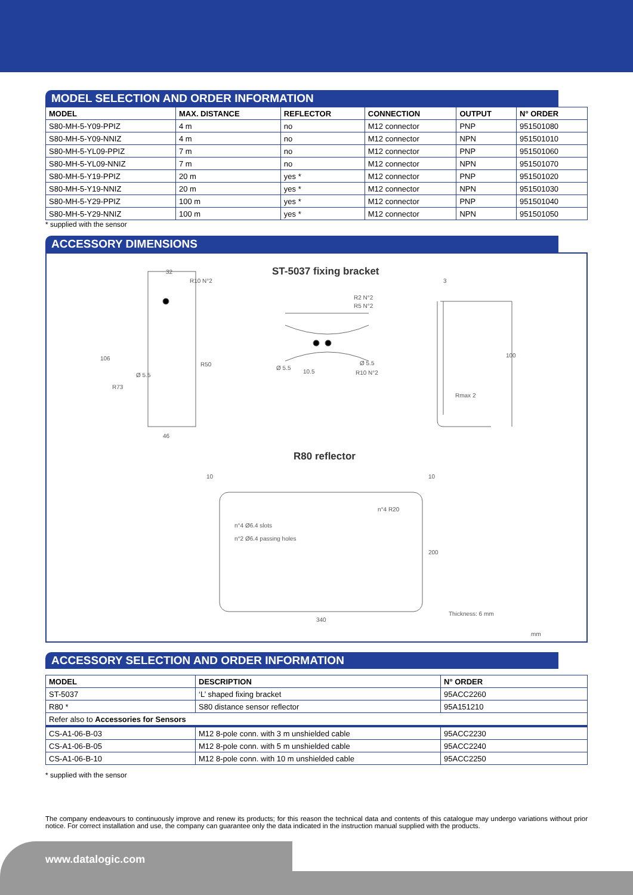MODEL SELECTION AND ORDER INFORMATION
| MODEL | MAX. DISTANCE | REFLECTOR | CONNECTION | OUTPUT | N° ORDER |
| --- | --- | --- | --- | --- | --- |
| S80-MH-5-Y09-PPIZ | 4 m | no | M12 connector | PNP | 951501080 |
| S80-MH-5-Y09-NNIZ | 4 m | no | M12 connector | NPN | 951501010 |
| S80-MH-5-YL09-PPIZ | 7 m | no | M12 connector | PNP | 951501060 |
| S80-MH-5-YL09-NNIZ | 7 m | no | M12 connector | NPN | 951501070 |
| S80-MH-5-Y19-PPIZ | 20 m | yes * | M12 connector | PNP | 951501020 |
| S80-MH-5-Y19-NNIZ | 20 m | yes * | M12 connector | NPN | 951501030 |
| S80-MH-5-Y29-PPIZ | 100 m | yes * | M12 connector | PNP | 951501040 |
| S80-MH-5-Y29-NNIZ | 100 m | yes * | M12 connector | NPN | 951501050 |
* supplied with the sensor
ACCESSORY DIMENSIONS
ST-5037 fixing bracket
R80 reflector
32
R10 N°2
46
Ø 5.5
R73
R50
106
R2 N°2
R5 N°2
Ø 5.5
10.5
Ø 5.5
R10 N°2
3
100
Rmax 2
10 10
n°4 R20
n°4 Ø6.4 slots
n°2 Ø6.4 passing holes
200
340
Thickness: 6 mm
mm
ACCESSORY SELECTION AND ORDER INFORMATION
| MODEL | DESCRIPTION | N° ORDER |
| --- | --- | --- |
| ST-5037 | ‘L’ shaped fixing bracket | 95ACC2260 |
| R80 * | S80 distance sensor reflector | 95A151210 |
| Refer also to Accessories for Sensors | | |
| CS-A1-06-B-03 | M12 8-pole conn. with 3 m unshielded cable | 95ACC2230 |
| CS-A1-06-B-05 | M12 8-pole conn. with 5 m unshielded cable | 95ACC2240 |
| CS-A1-06-B-10 | M12 8-pole conn. with 10 m unshielded cable | 95ACC2250 |
* supplied with the sensor
The company endeavours to continuously improve and renew its products; for this reason the technical data and contents of this catalogue may undergo variations without prior notice. For correct installation and use, the company can guarantee only the data indicated in the instruction manual supplied with the products.
www.datalogic.com